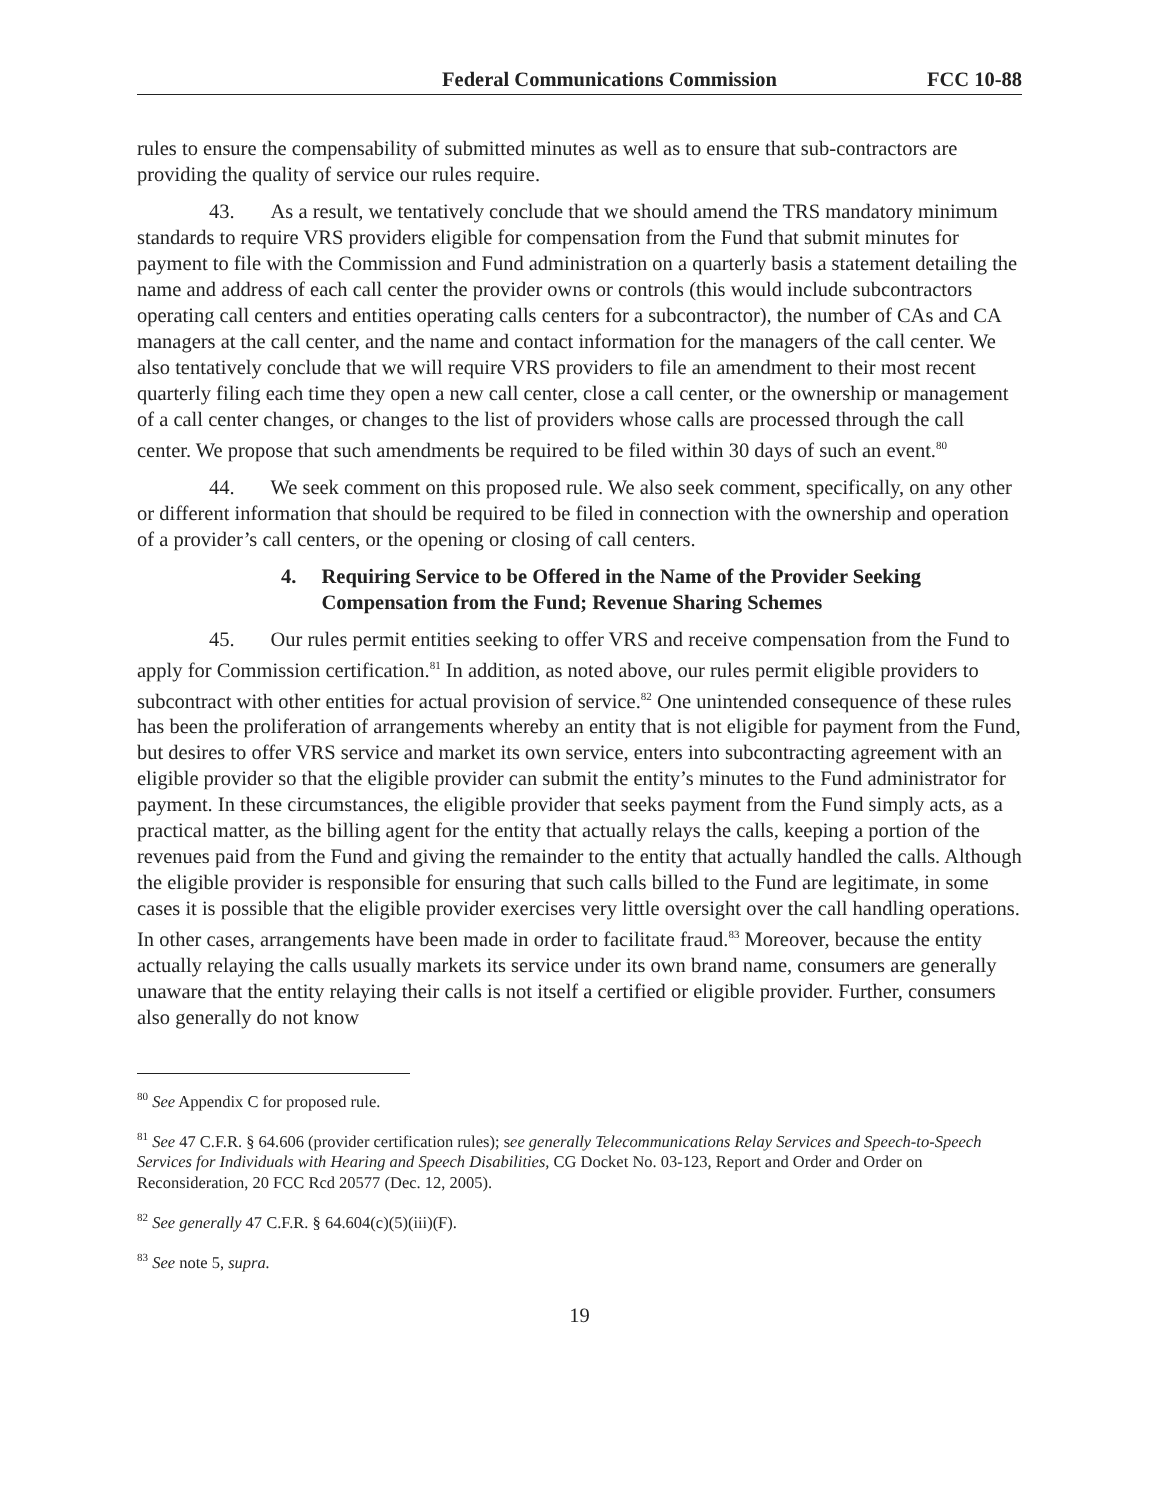Federal Communications Commission FCC 10-88
rules to ensure the compensability of submitted minutes as well as to ensure that sub-contractors are providing the quality of service our rules require.
43. As a result, we tentatively conclude that we should amend the TRS mandatory minimum standards to require VRS providers eligible for compensation from the Fund that submit minutes for payment to file with the Commission and Fund administration on a quarterly basis a statement detailing the name and address of each call center the provider owns or controls (this would include subcontractors operating call centers and entities operating calls centers for a subcontractor), the number of CAs and CA managers at the call center, and the name and contact information for the managers of the call center. We also tentatively conclude that we will require VRS providers to file an amendment to their most recent quarterly filing each time they open a new call center, close a call center, or the ownership or management of a call center changes, or changes to the list of providers whose calls are processed through the call center. We propose that such amendments be required to be filed within 30 days of such an event.<sup>80</sup>
44. We seek comment on this proposed rule. We also seek comment, specifically, on any other or different information that should be required to be filed in connection with the ownership and operation of a provider’s call centers, or the opening or closing of call centers.
4. Requiring Service to be Offered in the Name of the Provider Seeking Compensation from the Fund; Revenue Sharing Schemes
45. Our rules permit entities seeking to offer VRS and receive compensation from the Fund to apply for Commission certification.<sup>81</sup> In addition, as noted above, our rules permit eligible providers to subcontract with other entities for actual provision of service.<sup>82</sup> One unintended consequence of these rules has been the proliferation of arrangements whereby an entity that is not eligible for payment from the Fund, but desires to offer VRS service and market its own service, enters into subcontracting agreement with an eligible provider so that the eligible provider can submit the entity’s minutes to the Fund administrator for payment. In these circumstances, the eligible provider that seeks payment from the Fund simply acts, as a practical matter, as the billing agent for the entity that actually relays the calls, keeping a portion of the revenues paid from the Fund and giving the remainder to the entity that actually handled the calls. Although the eligible provider is responsible for ensuring that such calls billed to the Fund are legitimate, in some cases it is possible that the eligible provider exercises very little oversight over the call handling operations. In other cases, arrangements have been made in order to facilitate fraud.<sup>83</sup> Moreover, because the entity actually relaying the calls usually markets its service under its own brand name, consumers are generally unaware that the entity relaying their calls is not itself a certified or eligible provider. Further, consumers also generally do not know
<sup>80</sup> See Appendix C for proposed rule.
<sup>81</sup> See 47 C.F.R. § 64.606 (provider certification rules); see generally Telecommunications Relay Services and Speech-to-Speech Services for Individuals with Hearing and Speech Disabilities, CG Docket No. 03-123, Report and Order and Order on Reconsideration, 20 FCC Rcd 20577 (Dec. 12, 2005).
<sup>82</sup> See generally 47 C.F.R. § 64.604(c)(5)(iii)(F).
<sup>83</sup> See note 5, supra.
19